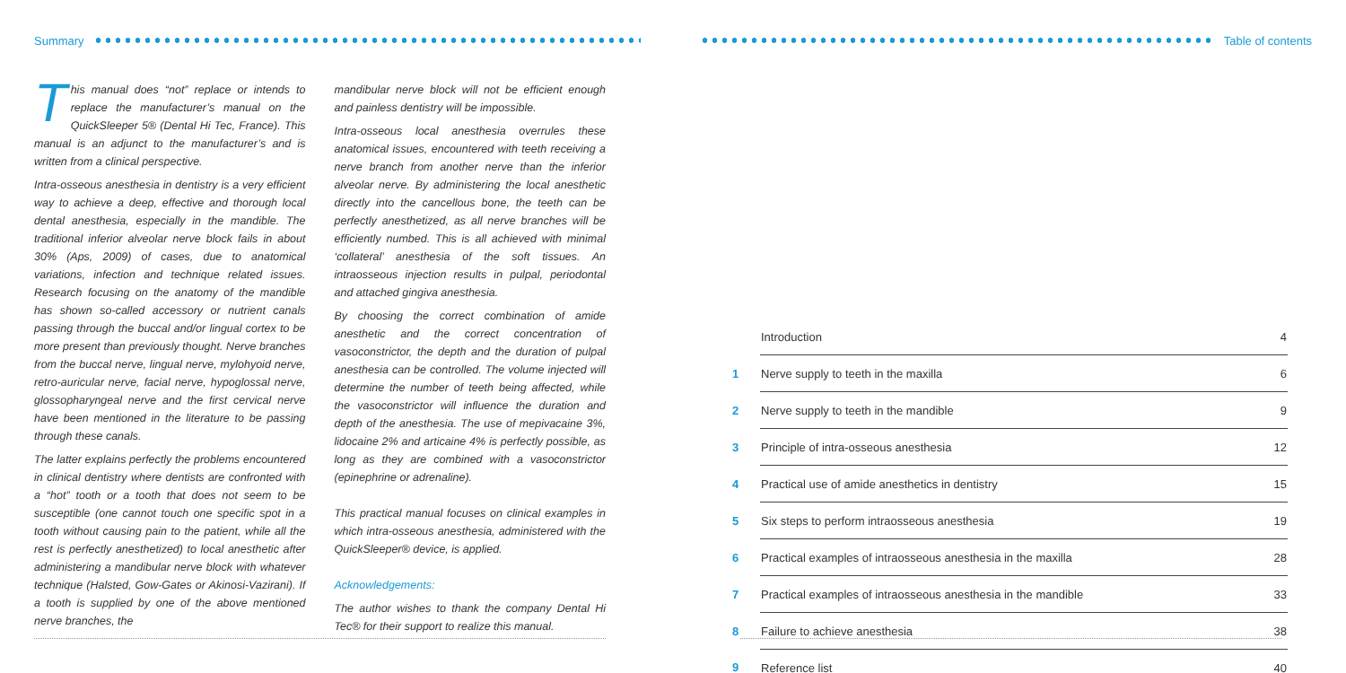Summary
This manual does “not” replace or intends to replace the manufacturer’s manual on the QuickSleeper 5® (Dental Hi Tec, France). This manual is an adjunct to the manufacturer’s and is written from a clinical perspective.
Intra-osseous anesthesia in dentistry is a very efficient way to achieve a deep, effective and thorough local dental anesthesia, especially in the mandible. The traditional inferior alveolar nerve block fails in about 30% (Aps, 2009) of cases, due to anatomical variations, infection and technique related issues. Research focusing on the anatomy of the mandible has shown so-called accessory or nutrient canals passing through the buccal and/or lingual cortex to be more present than previously thought. Nerve branches from the buccal nerve, lingual nerve, mylohyoid nerve, retro-auricular nerve, facial nerve, hypoglossal nerve, glossopharyngeal nerve and the first cervical nerve have been mentioned in the literature to be passing through these canals.
The latter explains perfectly the problems encountered in clinical dentistry where dentists are confronted with a “hot” tooth or a tooth that does not seem to be susceptible (one cannot touch one specific spot in a tooth without causing pain to the patient, while all the rest is perfectly anesthetized) to local anesthetic after administering a mandibular nerve block with whatever technique (Halsted, Gow-Gates or Akinosi-Vazirani). If a tooth is supplied by one of the above mentioned nerve branches, the
mandibular nerve block will not be efficient enough and painless dentistry will be impossible.
Intra-osseous local anesthesia overrules these anatomical issues, encountered with teeth receiving a nerve branch from another nerve than the inferior alveolar nerve. By administering the local anesthetic directly into the cancellous bone, the teeth can be perfectly anesthetized, as all nerve branches will be efficiently numbed. This is all achieved with minimal ‘collateral’ anesthesia of the soft tissues. An intraosseous injection results in pulpal, periodontal and attached gingiva anesthesia.
By choosing the correct combination of amide anesthetic and the correct concentration of vasoconstrictor, the depth and the duration of pulpal anesthesia can be controlled. The volume injected will determine the number of teeth being affected, while the vasoconstrictor will influence the duration and depth of the anesthesia. The use of mepivacaine 3%, lidocaine 2% and articaine 4% is perfectly possible, as long as they are combined with a vasoconstrictor (epinephrine or adrenaline).
This practical manual focuses on clinical examples in which intra-osseous anesthesia, administered with the QuickSleeper® device, is applied.
Acknowledgements:
The author wishes to thank the company Dental Hi Tec® for their support to realize this manual.
Table of contents
| | Introduction | 4 |
| 1 | Nerve supply to teeth in the maxilla | 6 |
| 2 | Nerve supply to teeth in the mandible | 9 |
| 3 | Principle of intra-osseous anesthesia | 12 |
| 4 | Practical use of amide anesthetics in dentistry | 15 |
| 5 | Six steps to perform intraosseous anesthesia | 19 |
| 6 | Practical examples of intraosseous anesthesia in the maxilla | 28 |
| 7 | Practical examples of intraosseous anesthesia in the mandible | 33 |
| 8 | Failure to achieve anesthesia | 38 |
| 9 | Reference list | 40 |